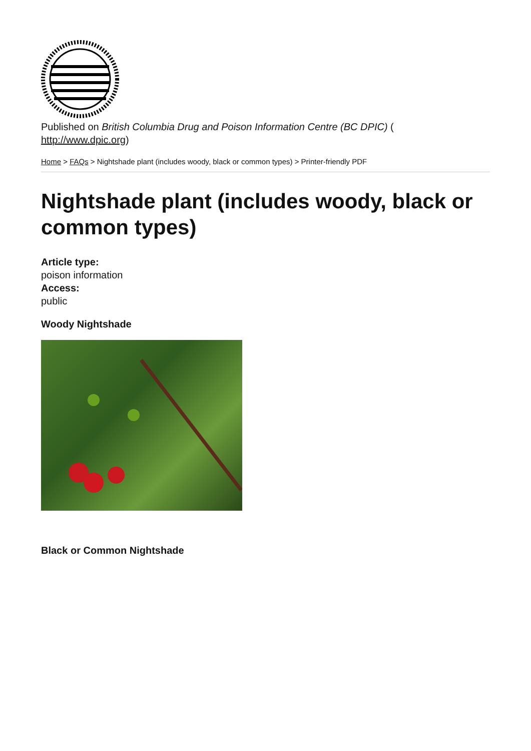Published on British Columbia Drug and Poison Information Centre (BC DPIC) (
http://www.dpic.org)
Home > FAQs > Nightshade plant (includes woody, black or common types) > Printer-friendly PDF
Nightshade plant (includes woody, black or common types)
Article type:
poison information
Access:
public
Woody Nightshade
Black or Common Nightshade